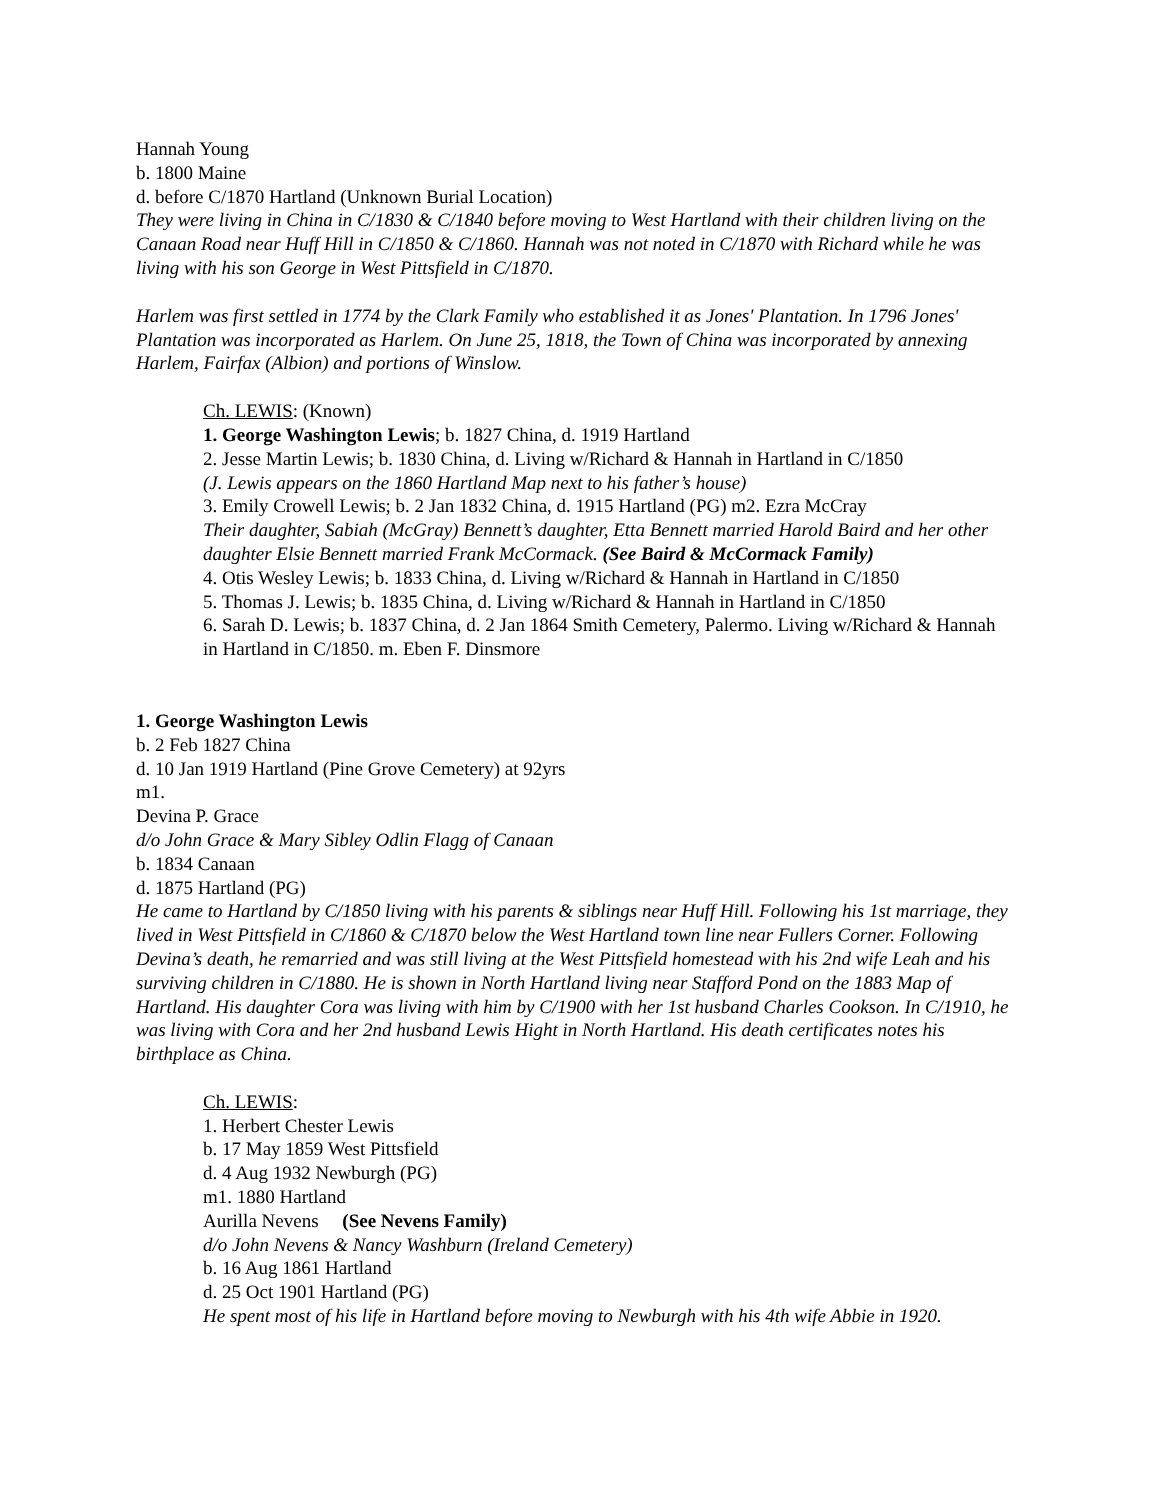Hannah Young
b. 1800 Maine
d. before C/1870 Hartland (Unknown Burial Location)
They were living in China in C/1830 & C/1840 before moving to West Hartland with their children living on the Canaan Road near Huff Hill in C/1850 & C/1860. Hannah was not noted in C/1870 with Richard while he was living with his son George in West Pittsfield in C/1870.
Harlem was first settled in 1774 by the Clark Family who established it as Jones' Plantation. In 1796 Jones' Plantation was incorporated as Harlem. On June 25, 1818, the Town of China was incorporated by annexing Harlem, Fairfax (Albion) and portions of Winslow.
Ch. LEWIS: (Known)
1. George Washington Lewis; b. 1827 China, d. 1919 Hartland
2. Jesse Martin Lewis; b. 1830 China, d. Living w/Richard & Hannah in Hartland in C/1850
(J. Lewis appears on the 1860 Hartland Map next to his father’s house)
3. Emily Crowell Lewis; b. 2 Jan 1832 China, d. 1915 Hartland (PG) m2. Ezra McCray
Their daughter, Sabiah (McGray) Bennett’s daughter, Etta Bennett married Harold Baird and her other daughter Elsie Bennett married Frank McCormack. (See Baird & McCormack Family)
4. Otis Wesley Lewis; b. 1833 China, d. Living w/Richard & Hannah in Hartland in C/1850
5. Thomas J. Lewis; b. 1835 China, d. Living w/Richard & Hannah in Hartland in C/1850
6. Sarah D. Lewis; b. 1837 China, d. 2 Jan 1864 Smith Cemetery, Palermo. Living w/Richard & Hannah in Hartland in C/1850. m. Eben F. Dinsmore
1. George Washington Lewis
b. 2 Feb 1827 China
d. 10 Jan 1919 Hartland (Pine Grove Cemetery) at 92yrs
m1.
Devina P. Grace
d/o John Grace & Mary Sibley Odlin Flagg of Canaan
b. 1834 Canaan
d. 1875 Hartland (PG)
He came to Hartland by C/1850 living with his parents & siblings near Huff Hill. Following his 1st marriage, they lived in West Pittsfield in C/1860 & C/1870 below the West Hartland town line near Fullers Corner. Following Devina’s death, he remarried and was still living at the West Pittsfield homestead with his 2nd wife Leah and his surviving children in C/1880. He is shown in North Hartland living near Stafford Pond on the 1883 Map of Hartland. His daughter Cora was living with him by C/1900 with her 1st husband Charles Cookson. In C/1910, he was living with Cora and her 2nd husband Lewis Hight in North Hartland. His death certificates notes his birthplace as China.
Ch. LEWIS:
1. Herbert Chester Lewis
b. 17 May 1859 West Pittsfield
d. 4 Aug 1932 Newburgh (PG)
m1. 1880 Hartland
Aurilla Nevens (See Nevens Family)
d/o John Nevens & Nancy Washburn (Ireland Cemetery)
b. 16 Aug 1861 Hartland
d. 25 Oct 1901 Hartland (PG)
He spent most of his life in Hartland before moving to Newburgh with his 4th wife Abbie in 1920.